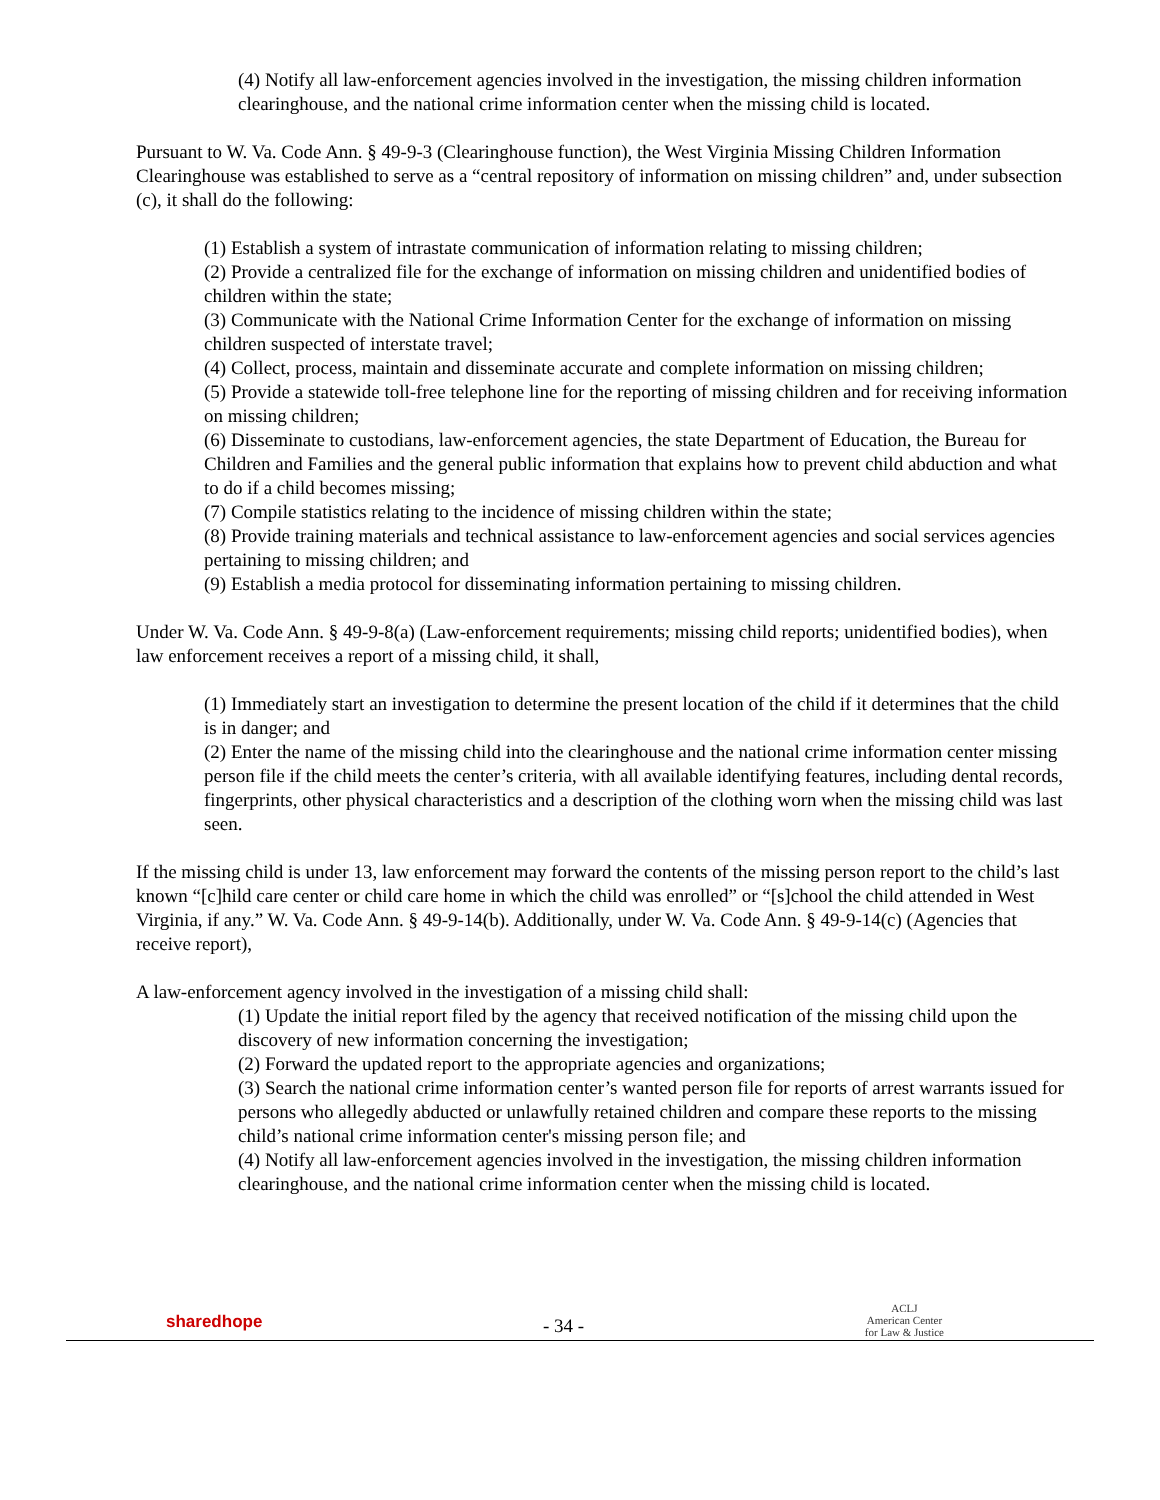(4) Notify all law-enforcement agencies involved in the investigation, the missing children information clearinghouse, and the national crime information center when the missing child is located.
Pursuant to W. Va. Code Ann. § 49-9-3 (Clearinghouse function), the West Virginia Missing Children Information Clearinghouse was established to serve as a “central repository of information on missing children” and, under subsection (c), it shall do the following:
(1) Establish a system of intrastate communication of information relating to missing children;
(2) Provide a centralized file for the exchange of information on missing children and unidentified bodies of children within the state;
(3) Communicate with the National Crime Information Center for the exchange of information on missing children suspected of interstate travel;
(4) Collect, process, maintain and disseminate accurate and complete information on missing children;
(5) Provide a statewide toll-free telephone line for the reporting of missing children and for receiving information on missing children;
(6) Disseminate to custodians, law-enforcement agencies, the state Department of Education, the Bureau for Children and Families and the general public information that explains how to prevent child abduction and what to do if a child becomes missing;
(7) Compile statistics relating to the incidence of missing children within the state;
(8) Provide training materials and technical assistance to law-enforcement agencies and social services agencies pertaining to missing children; and
(9) Establish a media protocol for disseminating information pertaining to missing children.
Under W. Va. Code Ann. § 49-9-8(a) (Law-enforcement requirements; missing child reports; unidentified bodies), when law enforcement receives a report of a missing child, it shall,
(1) Immediately start an investigation to determine the present location of the child if it determines that the child is in danger; and
(2) Enter the name of the missing child into the clearinghouse and the national crime information center missing person file if the child meets the center’s criteria, with all available identifying features, including dental records, fingerprints, other physical characteristics and a description of the clothing worn when the missing child was last seen.
If the missing child is under 13, law enforcement may forward the contents of the missing person report to the child’s last known “[c]hild care center or child care home in which the child was enrolled” or “[s]chool the child attended in West Virginia, if any.” W. Va. Code Ann. § 49-9-14(b). Additionally, under W. Va. Code Ann. § 49-9-14(c) (Agencies that receive report),
A law-enforcement agency involved in the investigation of a missing child shall:
(1) Update the initial report filed by the agency that received notification of the missing child upon the discovery of new information concerning the investigation;
(2) Forward the updated report to the appropriate agencies and organizations;
(3) Search the national crime information center’s wanted person file for reports of arrest warrants issued for persons who allegedly abducted or unlawfully retained children and compare these reports to the missing child’s national crime information center's missing person file; and
(4) Notify all law-enforcement agencies involved in the investigation, the missing children information clearinghouse, and the national crime information center when the missing child is located.
sharedhope
- 34 -
ACLJ
American Center
for Law & Justice